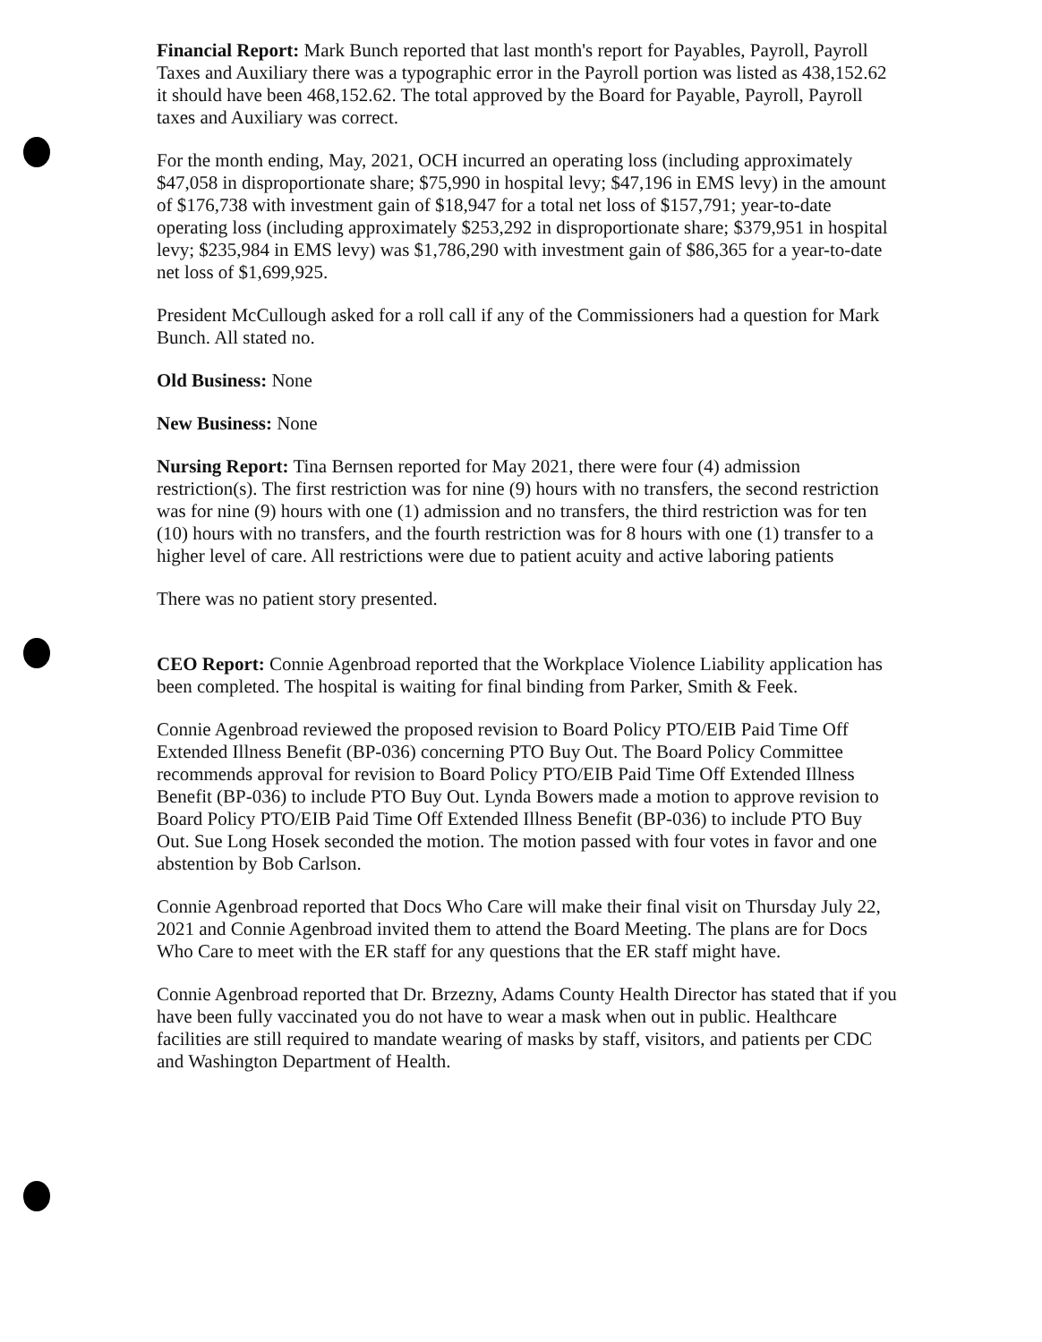Financial Report: Mark Bunch reported that last month's report for Payables, Payroll, Payroll Taxes and Auxiliary there was a typographic error in the Payroll portion was listed as 438,152.62 it should have been 468,152.62. The total approved by the Board for Payable, Payroll, Payroll taxes and Auxiliary was correct.
For the month ending, May, 2021, OCH incurred an operating loss (including approximately $47,058 in disproportionate share; $75,990 in hospital levy; $47,196 in EMS levy) in the amount of $176,738 with investment gain of $18,947 for a total net loss of $157,791; year-to-date operating loss (including approximately $253,292 in disproportionate share; $379,951 in hospital levy; $235,984 in EMS levy) was $1,786,290 with investment gain of $86,365 for a year-to-date net loss of $1,699,925.
President McCullough asked for a roll call if any of the Commissioners had a question for Mark Bunch. All stated no.
Old Business: None
New Business: None
Nursing Report: Tina Bernsen reported for May 2021, there were four (4) admission restriction(s). The first restriction was for nine (9) hours with no transfers, the second restriction was for nine (9) hours with one (1) admission and no transfers, the third restriction was for ten (10) hours with no transfers, and the fourth restriction was for 8 hours with one (1) transfer to a higher level of care. All restrictions were due to patient acuity and active laboring patients
There was no patient story presented.
CEO Report: Connie Agenbroad reported that the Workplace Violence Liability application has been completed. The hospital is waiting for final binding from Parker, Smith & Feek.
Connie Agenbroad reviewed the proposed revision to Board Policy PTO/EIB Paid Time Off Extended Illness Benefit (BP-036) concerning PTO Buy Out. The Board Policy Committee recommends approval for revision to Board Policy PTO/EIB Paid Time Off Extended Illness Benefit (BP-036) to include PTO Buy Out. Lynda Bowers made a motion to approve revision to Board Policy PTO/EIB Paid Time Off Extended Illness Benefit (BP-036) to include PTO Buy Out. Sue Long Hosek seconded the motion. The motion passed with four votes in favor and one abstention by Bob Carlson.
Connie Agenbroad reported that Docs Who Care will make their final visit on Thursday July 22, 2021 and Connie Agenbroad invited them to attend the Board Meeting. The plans are for Docs Who Care to meet with the ER staff for any questions that the ER staff might have.
Connie Agenbroad reported that Dr. Brzezny, Adams County Health Director has stated that if you have been fully vaccinated you do not have to wear a mask when out in public. Healthcare facilities are still required to mandate wearing of masks by staff, visitors, and patients per CDC and Washington Department of Health.